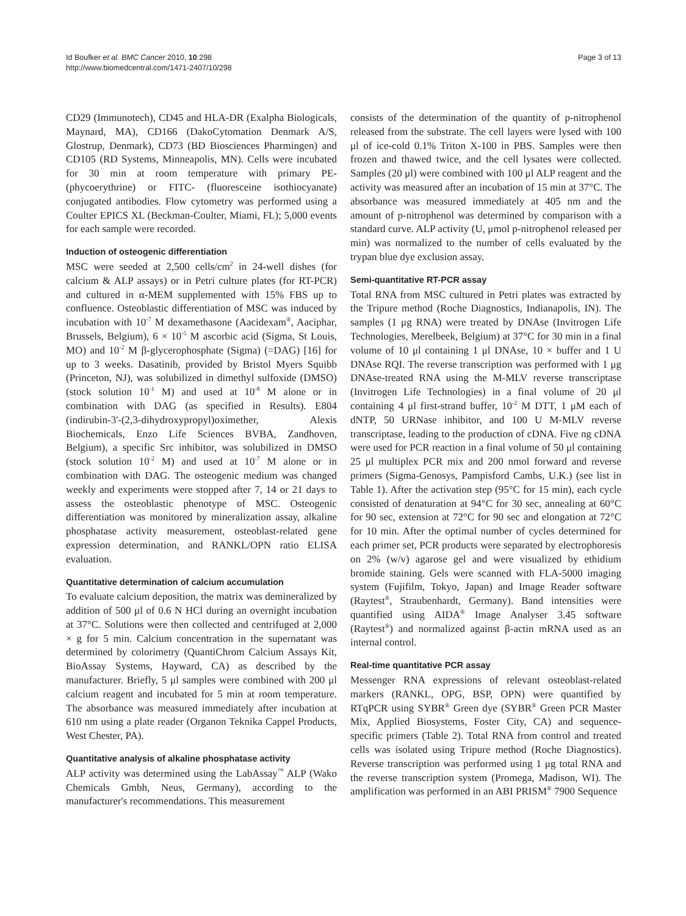Id Boufker et al. BMC Cancer 2010, 10:298
http://www.biomedcentral.com/1471-2407/10/298
Page 3 of 13
CD29 (Immunotech), CD45 and HLA-DR (Exalpha Biologicals, Maynard, MA), CD166 (DakoCytomation Denmark A/S, Glostrup, Denmark), CD73 (BD Biosciences Pharmingen) and CD105 (RD Systems, Minneapolis, MN). Cells were incubated for 30 min at room temperature with primary PE- (phycoerythrine) or FITC- (fluoresceine isothiocyanate) conjugated antibodies. Flow cytometry was performed using a Coulter EPICS XL (Beckman-Coulter, Miami, FL); 5,000 events for each sample were recorded.
Induction of osteogenic differentiation
MSC were seeded at 2,500 cells/cm<sup>2</sup> in 24-well dishes (for calcium & ALP assays) or in Petri culture plates (for RT-PCR) and cultured in α-MEM supplemented with 15% FBS up to confluence. Osteoblastic differentiation of MSC was induced by incubation with 10<sup>-7</sup> M dexamethasone (Aacidexam<sup>®</sup>, Aaciphar, Brussels, Belgium), 6 × 10<sup>-5</sup> M ascorbic acid (Sigma, St Louis, MO) and 10<sup>-2</sup> M β-glycerophosphate (Sigma) (=DAG) [16] for up to 3 weeks. Dasatinib, provided by Bristol Myers Squibb (Princeton, NJ), was solubilized in dimethyl sulfoxide (DMSO) (stock solution 10<sup>-1</sup> M) and used at 10<sup>-8</sup> M alone or in combination with DAG (as specified in Results). E804 (indirubin-3'-(2,3-dihydroxypropyl)oximether, Alexis Biochemicals, Enzo Life Sciences BVBA, Zandhoven, Belgium), a specific Src inhibitor, was solubilized in DMSO (stock solution 10<sup>-2</sup> M) and used at 10<sup>-7</sup> M alone or in combination with DAG. The osteogenic medium was changed weekly and experiments were stopped after 7, 14 or 21 days to assess the osteoblastic phenotype of MSC. Osteogenic differentiation was monitored by mineralization assay, alkaline phosphatase activity measurement, osteoblast-related gene expression determination, and RANKL/OPN ratio ELISA evaluation.
Quantitative determination of calcium accumulation
To evaluate calcium deposition, the matrix was demineralized by addition of 500 μl of 0.6 N HCl during an overnight incubation at 37°C. Solutions were then collected and centrifuged at 2,000 × g for 5 min. Calcium concentration in the supernatant was determined by colorimetry (QuantiChrom Calcium Assays Kit, BioAssay Systems, Hayward, CA) as described by the manufacturer. Briefly, 5 μl samples were combined with 200 μl calcium reagent and incubated for 5 min at room temperature. The absorbance was measured immediately after incubation at 610 nm using a plate reader (Organon Teknika Cappel Products, West Chester, PA).
Quantitative analysis of alkaline phosphatase activity
ALP activity was determined using the LabAssay<sup>™</sup> ALP (Wako Chemicals Gmbh, Neus, Germany), according to the manufacturer's recommendations. This measurement
consists of the determination of the quantity of p-nitrophenol released from the substrate. The cell layers were lysed with 100 μl of ice-cold 0.1% Triton X-100 in PBS. Samples were then frozen and thawed twice, and the cell lysates were collected. Samples (20 μl) were combined with 100 μl ALP reagent and the activity was measured after an incubation of 15 min at 37°C. The absorbance was measured immediately at 405 nm and the amount of p-nitrophenol was determined by comparison with a standard curve. ALP activity (U, μmol p-nitrophenol released per min) was normalized to the number of cells evaluated by the trypan blue dye exclusion assay.
Semi-quantitative RT-PCR assay
Total RNA from MSC cultured in Petri plates was extracted by the Tripure method (Roche Diagnostics, Indianapolis, IN). The samples (1 μg RNA) were treated by DNAse (Invitrogen Life Technologies, Merelbeek, Belgium) at 37°C for 30 min in a final volume of 10 μl containing 1 μl DNAse, 10 × buffer and 1 U DNAse RQI. The reverse transcription was performed with 1 μg DNAse-treated RNA using the M-MLV reverse transcriptase (Invitrogen Life Technologies) in a final volume of 20 μl containing 4 μl first-strand buffer, 10<sup>-2</sup> M DTT, 1 μM each of dNTP, 50 URNase inhibitor, and 100 U M-MLV reverse transcriptase, leading to the production of cDNA. Five ng cDNA were used for PCR reaction in a final volume of 50 μl containing 25 μl multiplex PCR mix and 200 nmol forward and reverse primers (Sigma-Genosys, Pampisford Cambs, U.K.) (see list in Table 1). After the activation step (95°C for 15 min), each cycle consisted of denaturation at 94°C for 30 sec, annealing at 60°C for 90 sec, extension at 72°C for 90 sec and elongation at 72°C for 10 min. After the optimal number of cycles determined for each primer set, PCR products were separated by electrophoresis on 2% (w/v) agarose gel and were visualized by ethidium bromide staining. Gels were scanned with FLA-5000 imaging system (Fujifilm, Tokyo, Japan) and Image Reader software (Raytest<sup>®</sup>, Straubenhardt, Germany). Band intensities were quantified using AIDA<sup>®</sup> Image Analyser 3.45 software (Raytest<sup>®</sup>) and normalized against β-actin mRNA used as an internal control.
Real-time quantitative PCR assay
Messenger RNA expressions of relevant osteoblast-related markers (RANKL, OPG, BSP, OPN) were quantified by RTqPCR using SYBR<sup>®</sup> Green dye (SYBR<sup>®</sup> Green PCR Master Mix, Applied Biosystems, Foster City, CA) and sequence-specific primers (Table 2). Total RNA from control and treated cells was isolated using Tripure method (Roche Diagnostics). Reverse transcription was performed using 1 μg total RNA and the reverse transcription system (Promega, Madison, WI). The amplification was performed in an ABI PRISM<sup>®</sup> 7900 Sequence